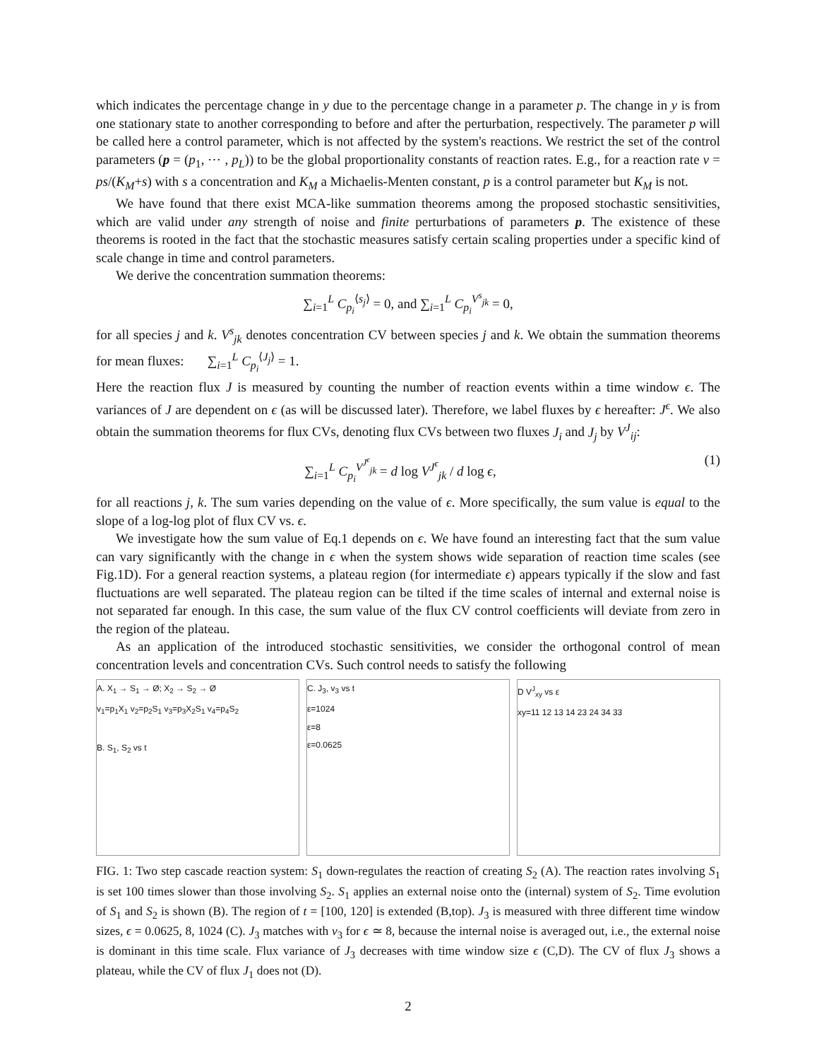which indicates the percentage change in y due to the percentage change in a parameter p. The change in y is from one stationary state to another corresponding to before and after the perturbation, respectively. The parameter p will be called here a control parameter, which is not affected by the system's reactions. We restrict the set of the control parameters (p = (p<sub>1</sub>, ⋯ , p<sub>L</sub>)) to be the global proportionality constants of reaction rates. E.g., for a reaction rate v = ps/(K<sub>M</sub>+s) with s a concentration and K<sub>M</sub> a Michaelis-Menten constant, p is a control parameter but K<sub>M</sub> is not.
We have found that there exist MCA-like summation theorems among the proposed stochastic sensitivities, which are valid under any strength of noise and finite perturbations of parameters p. The existence of these theorems is rooted in the fact that the stochastic measures satisfy certain scaling properties under a specific kind of scale change in time and control parameters.
We derive the concentration summation theorems:
∑<sub>i=1</sub><sup>L</sup> C<sub>p<sub>i</sub></sub><sup>⟨s<sub>j</sub>⟩</sup> = 0, and ∑<sub>i=1</sub><sup>L</sup> C<sub>p<sub>i</sub></sub><sup>V<sup>s</sup><sub>jk</sub></sup> = 0,
for all species j and k. V<sup>s</sup><sub>jk</sub> denotes concentration CV between species j and k. We obtain the summation theorems for mean fluxes: ∑<sub>i=1</sub><sup>L</sup> C<sub>p<sub>i</sub></sub><sup>⟨J<sub>j</sub>⟩</sup> = 1.
Here the reaction flux J is measured by counting the number of reaction events within a time window ϵ. The variances of J are dependent on ϵ (as will be discussed later). Therefore, we label fluxes by ϵ hereafter: J<sup>ϵ</sup>. We also obtain the summation theorems for flux CVs, denoting flux CVs between two fluxes J<sub>i</sub> and J<sub>j</sub> by V<sup>J</sup><sub>ij</sub>:
∑<sub>i=1</sub><sup>L</sup> C<sub>p<sub>i</sub></sub><sup>V<sup>J<sup>ϵ</sup></sup><sub>jk</sub></sup> = d log V<sup>J<sup>ϵ</sup></sup><sub>jk</sub> / d log ϵ, (1)
for all reactions j, k. The sum varies depending on the value of ϵ. More specifically, the sum value is equal to the slope of a log-log plot of flux CV vs. ϵ.
We investigate how the sum value of Eq.1 depends on ϵ. We have found an interesting fact that the sum value can vary significantly with the change in ϵ when the system shows wide separation of reaction time scales (see Fig.1D). For a general reaction systems, a plateau region (for intermediate ϵ) appears typically if the slow and fast fluctuations are well separated. The plateau region can be tilted if the time scales of internal and external noise is not separated far enough. In this case, the sum value of the flux CV control coefficients will deviate from zero in the region of the plateau.
As an application of the introduced stochastic sensitivities, we consider the orthogonal control of mean concentration levels and concentration CVs. Such control needs to satisfy the following
A. X<sub>1</sub> → S<sub>1</sub> → Ø; X<sub>2</sub> → S<sub>2</sub> → Ø
v<sub>1</sub>=p<sub>1</sub>X<sub>1</sub> v<sub>2</sub>=p<sub>2</sub>S<sub>1</sub> v<sub>3</sub>=p<sub>3</sub>X<sub>2</sub>S<sub>1</sub> v<sub>4</sub>=p<sub>4</sub>S<sub>2</sub>
B. S<sub>1</sub>, S<sub>2</sub> vs t
C. J<sub>3</sub>, v<sub>3</sub> vs t
ε=1024
ε=8
ε=0.0625
D V<sup>J</sup><sub>xy</sub> vs ε
xy=11 12 13 14 23 24 34 33
FIG. 1: Two step cascade reaction system: S<sub>1</sub> down-regulates the reaction of creating S<sub>2</sub> (A). The reaction rates involving S<sub>1</sub> is set 100 times slower than those involving S<sub>2</sub>. S<sub>1</sub> applies an external noise onto the (internal) system of S<sub>2</sub>. Time evolution of S<sub>1</sub> and S<sub>2</sub> is shown (B). The region of t = [100, 120] is extended (B,top). J<sub>3</sub> is measured with three different time window sizes, ϵ = 0.0625, 8, 1024 (C). J<sub>3</sub> matches with v<sub>3</sub> for ϵ ≃ 8, because the internal noise is averaged out, i.e., the external noise is dominant in this time scale. Flux variance of J<sub>3</sub> decreases with time window size ϵ (C,D). The CV of flux J<sub>3</sub> shows a plateau, while the CV of flux J<sub>1</sub> does not (D).
2